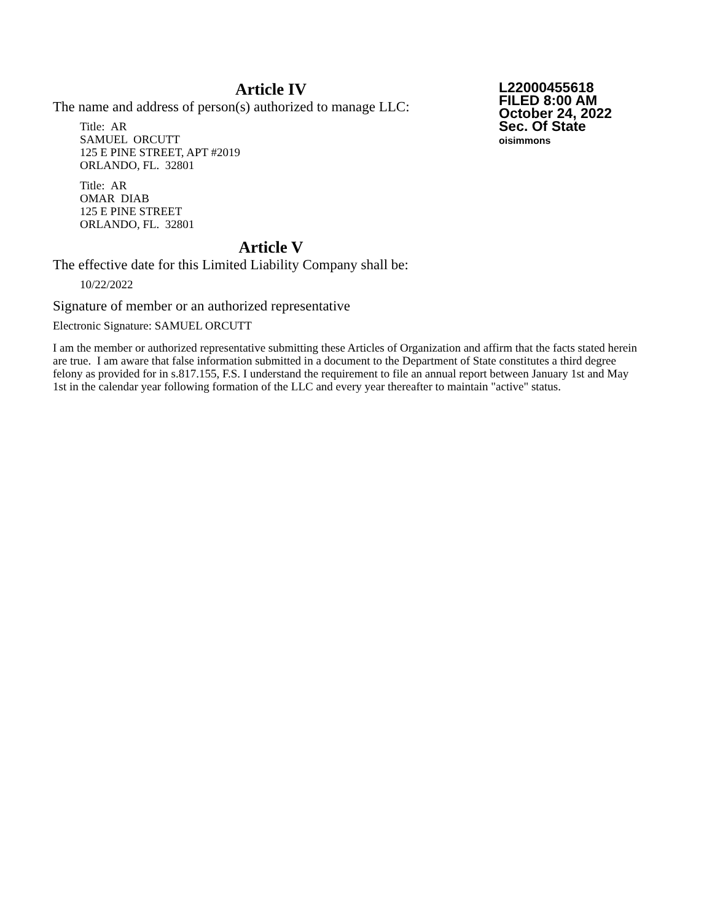Article IV
The name and address of person(s) authorized to manage LLC:
Title: AR
SAMUEL ORCUTT
125 E PINE STREET, APT #2019
ORLANDO, FL. 32801
Title: AR
OMAR DIAB
125 E PINE STREET
ORLANDO, FL. 32801
Article V
The effective date for this Limited Liability Company shall be:
10/22/2022
Signature of member or an authorized representative
Electronic Signature: SAMUEL ORCUTT
I am the member or authorized representative submitting these Articles of Organization and affirm that the facts stated herein are true. I am aware that false information submitted in a document to the Department of State constitutes a third degree felony as provided for in s.817.155, F.S. I understand the requirement to file an annual report between January 1st and May 1st in the calendar year following formation of the LLC and every year thereafter to maintain "active" status.
L22000455618
FILED 8:00 AM
October 24, 2022
Sec. Of State
oisimmons